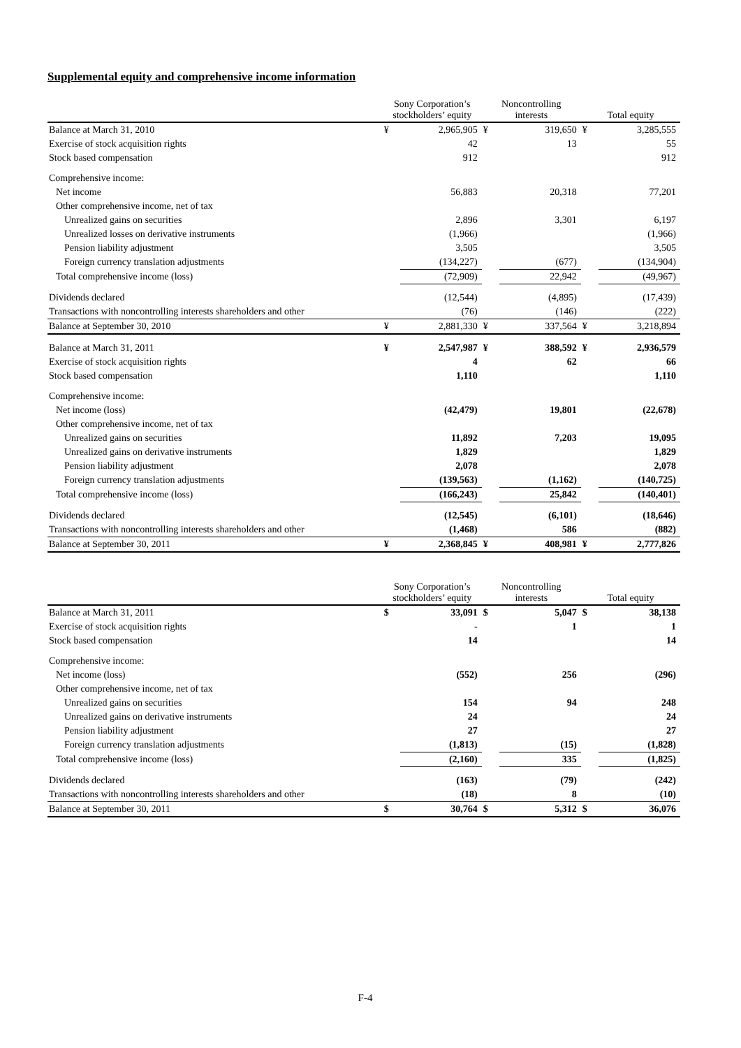Supplemental equity and comprehensive income information
| | Sony Corporation’s stockholders’ equity | | Noncontrolling interests | | Total equity | |
| --- | --- | --- | --- | --- | --- | --- |
| Balance at March 31, 2010 | ¥ | 2,965,905 | ¥ | 319,650 | ¥ | 3,285,555 |
| Exercise of stock acquisition rights | | 42 | | 13 | | 55 |
| Stock based compensation | | 912 | | | | 912 |
| Comprehensive income: | | | | | | |
| Net income | | 56,883 | | 20,318 | | 77,201 |
| Other comprehensive income, net of tax | | | | | | |
| Unrealized gains on securities | | 2,896 | | 3,301 | | 6,197 |
| Unrealized losses on derivative instruments | | (1,966) | | | | (1,966) |
| Pension liability adjustment | | 3,505 | | | | 3,505 |
| Foreign currency translation adjustments | | (134,227) | | (677) | | (134,904) |
| Total comprehensive income (loss) | | (72,909) | | 22,942 | | (49,967) |
| Dividends declared | | (12,544) | | (4,895) | | (17,439) |
| Transactions with noncontrolling interests shareholders and other | | (76) | | (146) | | (222) |
| Balance at September 30, 2010 | ¥ | 2,881,330 | ¥ | 337,564 | ¥ | 3,218,894 |
| Balance at March 31, 2011 | ¥ | 2,547,987 | ¥ | 388,592 | ¥ | 2,936,579 |
| Exercise of stock acquisition rights | | 4 | | 62 | | 66 |
| Stock based compensation | | 1,110 | | | | 1,110 |
| Comprehensive income: | | | | | | |
| Net income (loss) | | (42,479) | | 19,801 | | (22,678) |
| Other comprehensive income, net of tax | | | | | | |
| Unrealized gains on securities | | 11,892 | | 7,203 | | 19,095 |
| Unrealized gains on derivative instruments | | 1,829 | | | | 1,829 |
| Pension liability adjustment | | 2,078 | | | | 2,078 |
| Foreign currency translation adjustments | | (139,563) | | (1,162) | | (140,725) |
| Total comprehensive income (loss) | | (166,243) | | 25,842 | | (140,401) |
| Dividends declared | | (12,545) | | (6,101) | | (18,646) |
| Transactions with noncontrolling interests shareholders and other | | (1,468) | | 586 | | (882) |
| Balance at September 30, 2011 | ¥ | 2,368,845 | ¥ | 408,981 | ¥ | 2,777,826 |
| | Sony Corporation’s stockholders’ equity | | Noncontrolling interests | | Total equity | |
| --- | --- | --- | --- | --- | --- | --- |
| Balance at March 31, 2011 | $ | 33,091 | $ | 5,047 | $ | 38,138 |
| Exercise of stock acquisition rights | | - | | 1 | | 1 |
| Stock based compensation | | 14 | | | | 14 |
| Comprehensive income: | | | | | | |
| Net income (loss) | | (552) | | 256 | | (296) |
| Other comprehensive income, net of tax | | | | | | |
| Unrealized gains on securities | | 154 | | 94 | | 248 |
| Unrealized gains on derivative instruments | | 24 | | | | 24 |
| Pension liability adjustment | | 27 | | | | 27 |
| Foreign currency translation adjustments | | (1,813) | | (15) | | (1,828) |
| Total comprehensive income (loss) | | (2,160) | | 335 | | (1,825) |
| Dividends declared | | (163) | | (79) | | (242) |
| Transactions with noncontrolling interests shareholders and other | | (18) | | 8 | | (10) |
| Balance at September 30, 2011 | $ | 30,764 | $ | 5,312 | $ | 36,076 |
F-4